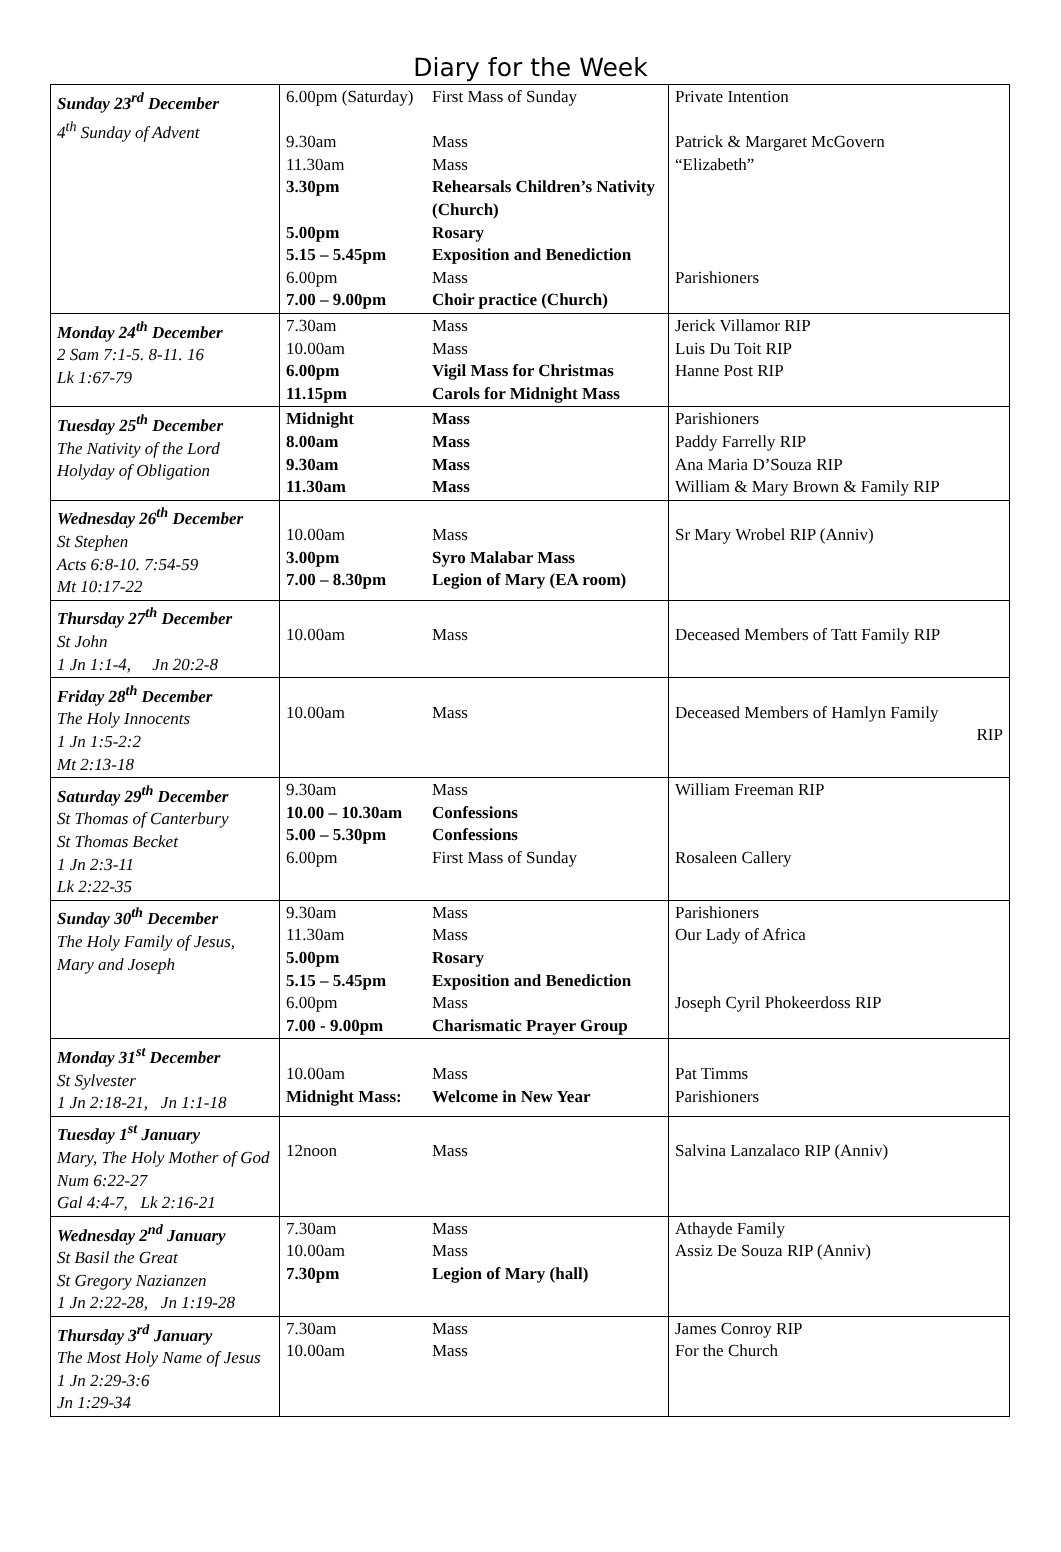Diary for the Week
| Sunday 23<sup>rd</sup> December 4<sup>th</sup> Sunday of Advent | 6.00pm (Saturday) 9.30am 11.30am 3.30pm 5.00pm 5.15 – 5.45pm 6.00pm 7.00 – 9.00pm | First Mass of Sunday Mass Mass Rehearsals Children’s Nativity (Church) Rosary Exposition and Benediction Mass Choir practice (Church) | Private Intention Patrick & Margaret McGovern “Elizabeth” Parishioners |
| Monday 24<sup>th</sup> December 2 Sam 7:1-5. 8-11. 16 Lk 1:67-79 | 7.30am 10.00am 6.00pm 11.15pm | Mass Mass Vigil Mass for Christmas Carols for Midnight Mass | Jerick Villamor RIP Luis Du Toit RIP Hanne Post RIP |
| Tuesday 25<sup>th</sup> December The Nativity of the Lord Holyday of Obligation | Midnight 8.00am 9.30am 11.30am | Mass Mass Mass Mass | Parishioners Paddy Farrelly RIP Ana Maria D’Souza RIP William & Mary Brown & Family RIP |
| Wednesday 26<sup>th</sup> December St Stephen Acts 6:8-10. 7:54-59 Mt 10:17-22 | 10.00am 3.00pm 7.00 – 8.30pm | Mass Syro Malabar Mass Legion of Mary (EA room) | Sr Mary Wrobel RIP (Anniv) |
| Thursday 27<sup>th</sup> December St John 1 Jn 1:1-4, Jn 20:2-8 | 10.00am | Mass | Deceased Members of Tatt Family RIP |
| Friday 28<sup>th</sup> December The Holy Innocents 1 Jn 1:5-2:2 Mt 2:13-18 | 10.00am | Mass | Deceased Members of Hamlyn Family RIP |
| Saturday 29<sup>th</sup> December St Thomas of Canterbury St Thomas Becket 1 Jn 2:3-11 Lk 2:22-35 | 9.30am 10.00 – 10.30am 5.00 – 5.30pm 6.00pm | Mass Confessions Confessions First Mass of Sunday | William Freeman RIP Rosaleen Callery |
| Sunday 30<sup>th</sup> December The Holy Family of Jesus, Mary and Joseph | 9.30am 11.30am 5.00pm 5.15 – 5.45pm 6.00pm 7.00 - 9.00pm | Mass Mass Rosary Exposition and Benediction Mass Charismatic Prayer Group | Parishioners Our Lady of Africa Joseph Cyril Phokeerdoss RIP |
| Monday 31<sup>st</sup> December St Sylvester 1 Jn 2:18-21, Jn 1:1-18 | 10.00am Midnight Mass: | Mass Welcome in New Year | Pat Timms Parishioners |
| Tuesday 1<sup>st</sup> January Mary, The Holy Mother of God Num 6:22-27 Gal 4:4-7, Lk 2:16-21 | 12noon | Mass | Salvina Lanzalaco RIP (Anniv) |
| Wednesday 2<sup>nd</sup> January St Basil the Great St Gregory Nazianzen 1 Jn 2:22-28, Jn 1:19-28 | 7.30am 10.00am 7.30pm | Mass Mass Legion of Mary (hall) | Athayde Family Assiz De Souza RIP (Anniv) |
| Thursday 3<sup>rd</sup> January The Most Holy Name of Jesus 1 Jn 2:29-3:6 Jn 1:29-34 | 7.30am 10.00am | Mass Mass | James Conroy RIP For the Church |